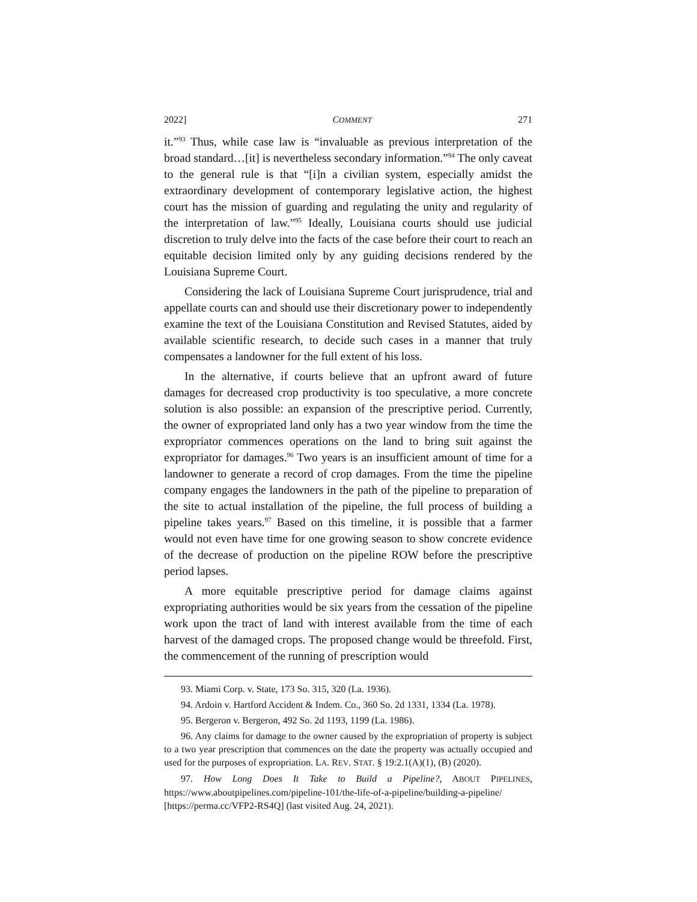2022] COMMENT 271
it.”<sup>93</sup> Thus, while case law is “invaluable as previous interpretation of the broad standard…[it] is nevertheless secondary information.”<sup>94</sup> The only caveat to the general rule is that “[i]n a civilian system, especially amidst the extraordinary development of contemporary legislative action, the highest court has the mission of guarding and regulating the unity and regularity of the interpretation of law.”<sup>95</sup> Ideally, Louisiana courts should use judicial discretion to truly delve into the facts of the case before their court to reach an equitable decision limited only by any guiding decisions rendered by the Louisiana Supreme Court.
Considering the lack of Louisiana Supreme Court jurisprudence, trial and appellate courts can and should use their discretionary power to independently examine the text of the Louisiana Constitution and Revised Statutes, aided by available scientific research, to decide such cases in a manner that truly compensates a landowner for the full extent of his loss.
In the alternative, if courts believe that an upfront award of future damages for decreased crop productivity is too speculative, a more concrete solution is also possible: an expansion of the prescriptive period. Currently, the owner of expropriated land only has a two year window from the time the expropriator commences operations on the land to bring suit against the expropriator for damages.<sup>96</sup> Two years is an insufficient amount of time for a landowner to generate a record of crop damages. From the time the pipeline company engages the landowners in the path of the pipeline to preparation of the site to actual installation of the pipeline, the full process of building a pipeline takes years.<sup>97</sup> Based on this timeline, it is possible that a farmer would not even have time for one growing season to show concrete evidence of the decrease of production on the pipeline ROW before the prescriptive period lapses.
A more equitable prescriptive period for damage claims against expropriating authorities would be six years from the cessation of the pipeline work upon the tract of land with interest available from the time of each harvest of the damaged crops. The proposed change would be threefold. First, the commencement of the running of prescription would
93. Miami Corp. v. State, 173 So. 315, 320 (La. 1936).
94. Ardoin v. Hartford Accident & Indem. Co., 360 So. 2d 1331, 1334 (La. 1978).
95. Bergeron v. Bergeron, 492 So. 2d 1193, 1199 (La. 1986).
96. Any claims for damage to the owner caused by the expropriation of property is subject to a two year prescription that commences on the date the property was actually occupied and used for the purposes of expropriation. LA. REV. STAT. § 19:2.1(A)(1), (B) (2020).
97. How Long Does It Take to Build a Pipeline?, ABOUT PIPELINES, https://www.aboutpipelines.com/pipeline-101/the-life-of-a-pipeline/building-a-pipeline/ [https://perma.cc/VFP2-RS4Q] (last visited Aug. 24, 2021).